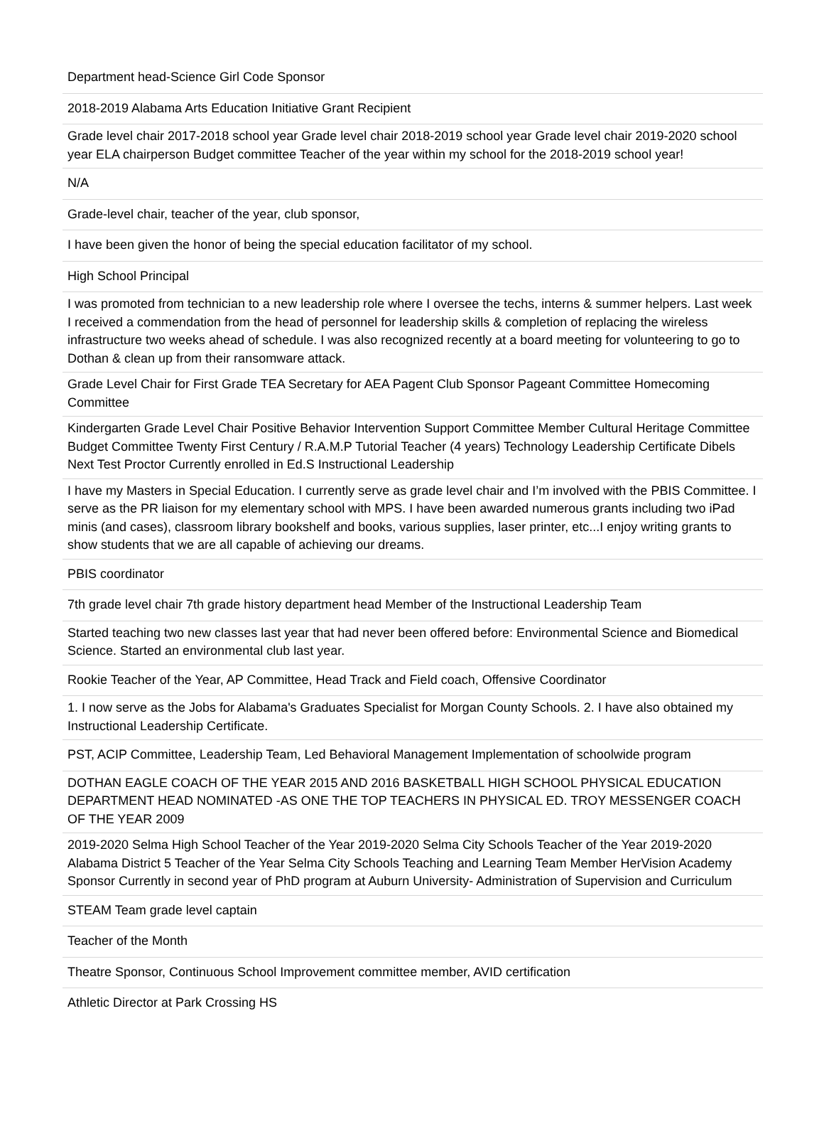| Department head-Science Girl Code Sponsor |
| 2018-2019 Alabama Arts Education Initiative Grant Recipient |
| Grade level chair 2017-2018 school year Grade level chair 2018-2019 school year Grade level chair 2019-2020 school year ELA chairperson Budget committee Teacher of the year within my school for the 2018-2019 school year! |
| N/A |
| Grade-level chair, teacher of the year, club sponsor, |
| I have been given the honor of being the special education facilitator of my school. |
| High School Principal |
| I was promoted from technician to a new leadership role where I oversee the techs, interns & summer helpers. Last week I received a commendation from the head of personnel for leadership skills & completion of replacing the wireless infrastructure two weeks ahead of schedule. I was also recognized recently at a board meeting for volunteering to go to Dothan & clean up from their ransomware attack. |
| Grade Level Chair for First Grade TEA Secretary for AEA Pagent Club Sponsor Pageant Committee Homecoming Committee |
| Kindergarten Grade Level Chair Positive Behavior Intervention Support Committee Member Cultural Heritage Committee Budget Committee Twenty First Century / R.A.M.P Tutorial Teacher (4 years) Technology Leadership Certificate Dibels Next Test Proctor Currently enrolled in Ed.S Instructional Leadership |
| I have my Masters in Special Education. I currently serve as grade level chair and I’m involved with the PBIS Committee. I serve as the PR liaison for my elementary school with MPS. I have been awarded numerous grants including two iPad minis (and cases), classroom library bookshelf and books, various supplies, laser printer, etc...I enjoy writing grants to show students that we are all capable of achieving our dreams. |
| PBIS coordinator |
| 7th grade level chair 7th grade history department head Member of the Instructional Leadership Team |
| Started teaching two new classes last year that had never been offered before: Environmental Science and Biomedical Science. Started an environmental club last year. |
| Rookie Teacher of the Year, AP Committee, Head Track and Field coach, Offensive Coordinator |
| 1. I now serve as the Jobs for Alabama's Graduates Specialist for Morgan County Schools. 2. I have also obtained my Instructional Leadership Certificate. |
| PST, ACIP Committee, Leadership Team, Led Behavioral Management Implementation of schoolwide program |
| DOTHAN EAGLE COACH OF THE YEAR 2015 AND 2016 BASKETBALL HIGH SCHOOL PHYSICAL EDUCATION DEPARTMENT HEAD NOMINATED -AS ONE THE TOP TEACHERS IN PHYSICAL ED. TROY MESSENGER COACH OF THE YEAR 2009 |
| 2019-2020 Selma High School Teacher of the Year 2019-2020 Selma City Schools Teacher of the Year 2019-2020 Alabama District 5 Teacher of the Year Selma City Schools Teaching and Learning Team Member HerVision Academy Sponsor Currently in second year of PhD program at Auburn University- Administration of Supervision and Curriculum |
| STEAM Team grade level captain |
| Teacher of the Month |
| Theatre Sponsor, Continuous School Improvement committee member, AVID certification |
| Athletic Director at Park Crossing HS |